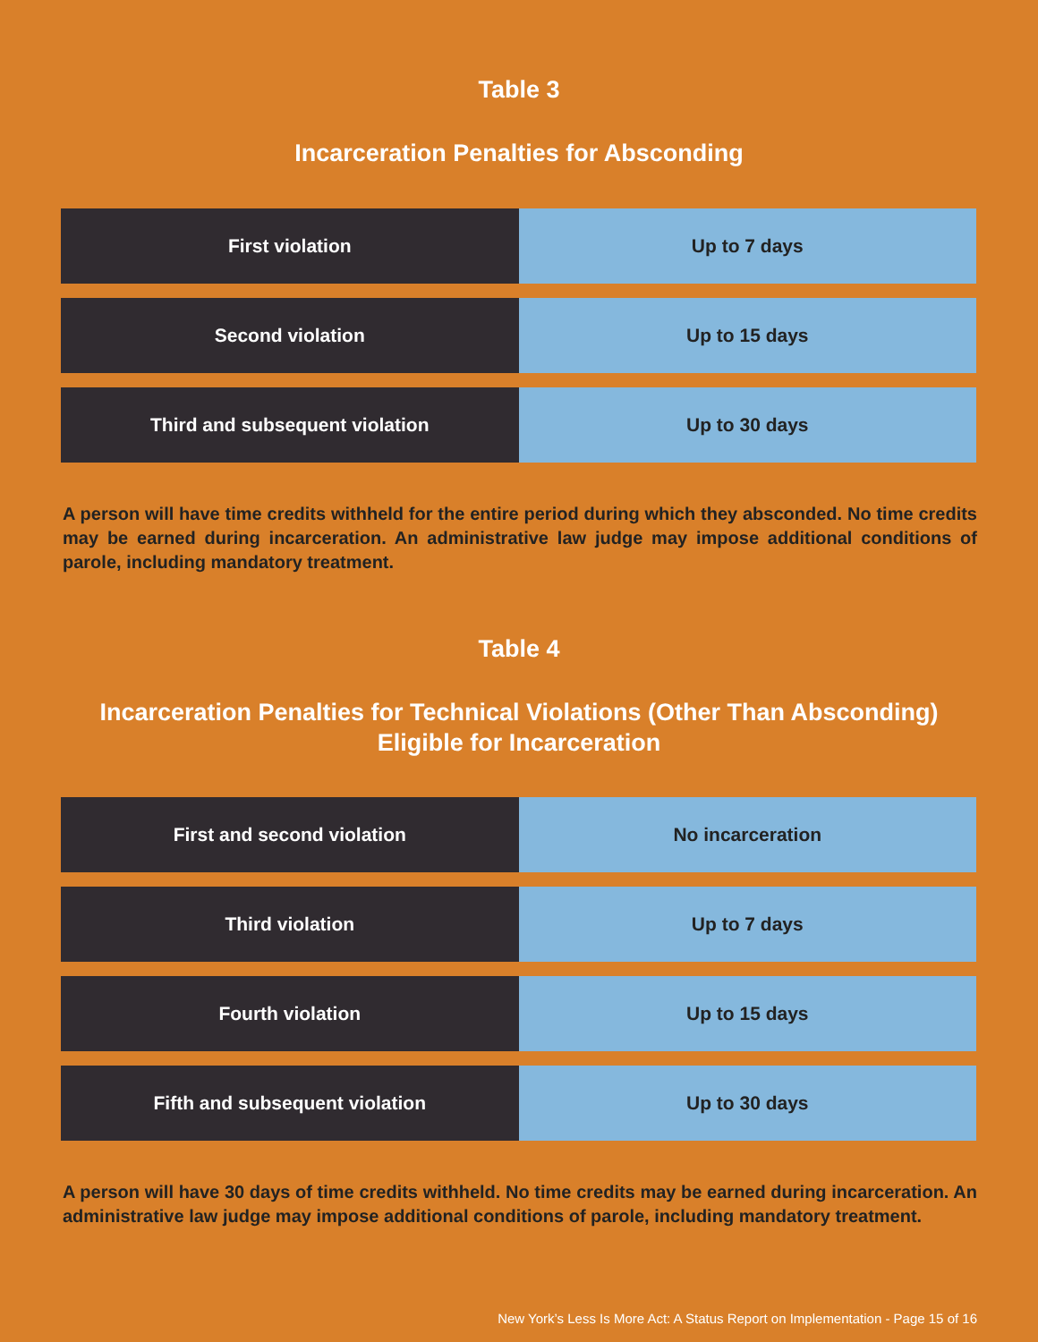Table 3
Incarceration Penalties for Absconding
| First violation | Up to 7 days |
| Second violation | Up to 15 days |
| Third and subsequent violation | Up to 30 days |
A person will have time credits withheld for the entire period during which they absconded. No time credits may be earned during incarceration. An administrative law judge may impose additional conditions of parole, including mandatory treatment.
Table 4
Incarceration Penalties for Technical Violations (Other Than Absconding)
Eligible for Incarceration
| First and second violation | No incarceration |
| Third violation | Up to 7 days |
| Fourth violation | Up to 15 days |
| Fifth and subsequent violation | Up to 30 days |
A person will have 30 days of time credits withheld. No time credits may be earned during incarceration. An administrative law judge may impose additional conditions of parole, including mandatory treatment.
New York’s Less Is More Act: A Status Report on Implementation - Page 15 of 16